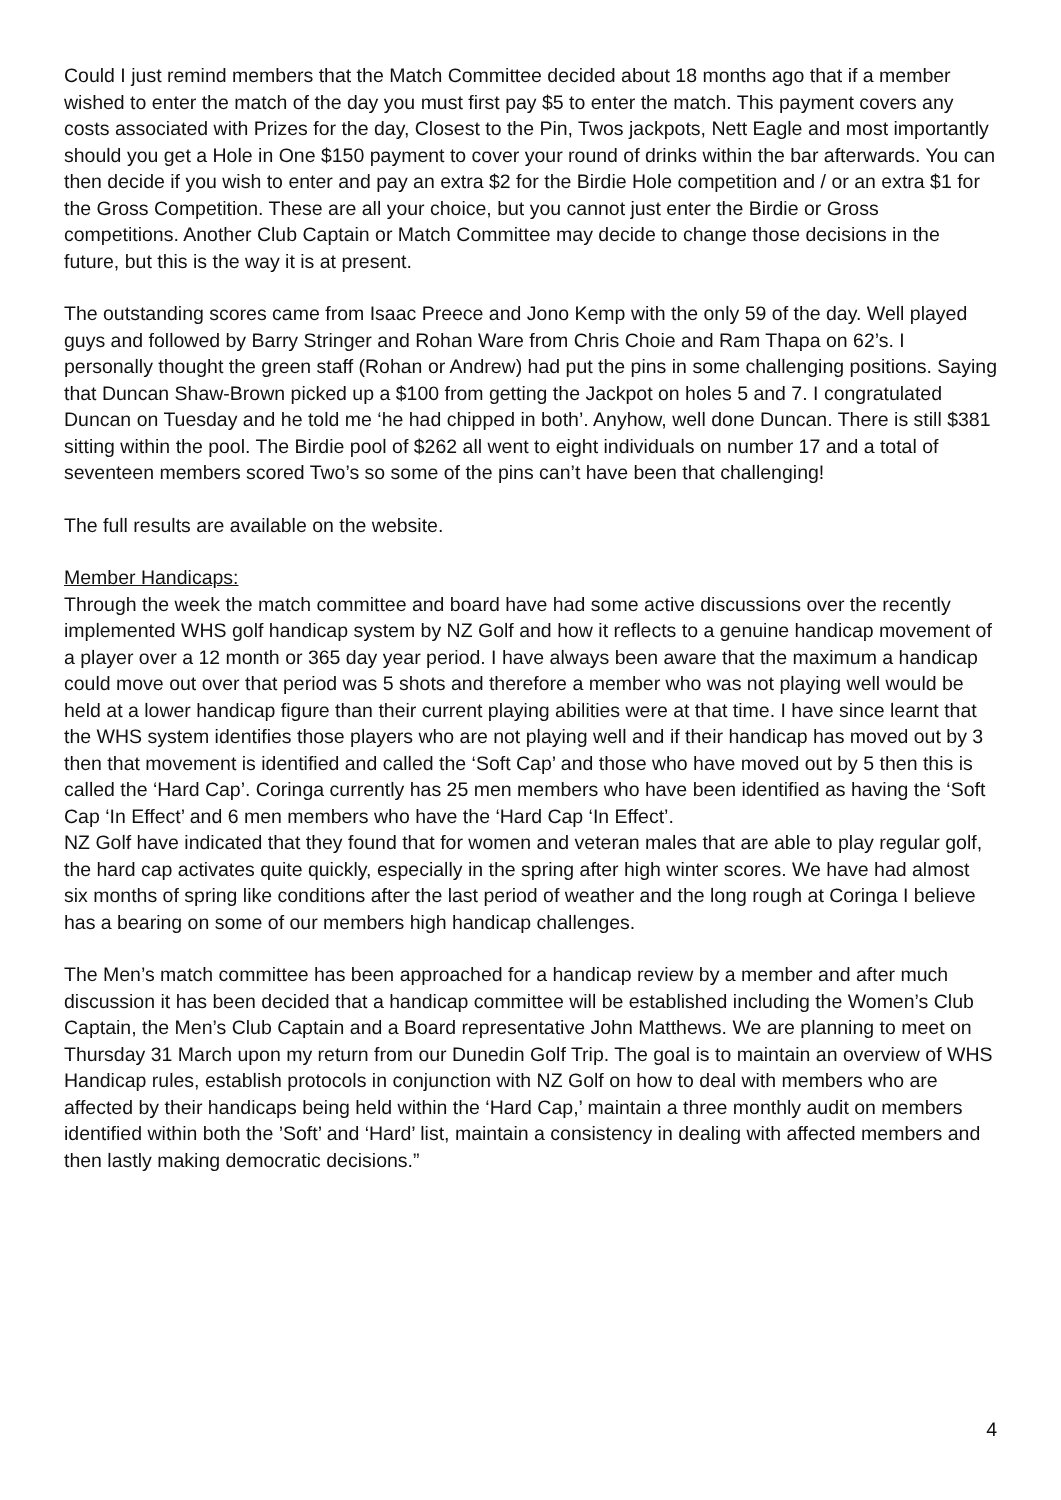Could I just remind members that the Match Committee decided about 18 months ago that if a member wished to enter the match of the day you must first pay $5 to enter the match. This payment covers any costs associated with Prizes for the day, Closest to the Pin, Twos jackpots, Nett Eagle and most importantly should you get a Hole in One $150 payment to cover your round of drinks within the bar afterwards. You can then decide if you wish to enter and pay an extra $2 for the Birdie Hole competition and / or an extra $1 for the Gross Competition. These are all your choice, but you cannot just enter the Birdie or Gross competitions. Another Club Captain or Match Committee may decide to change those decisions in the future, but this is the way it is at present.
The outstanding scores came from Isaac Preece and Jono Kemp with the only 59 of the day. Well played guys and followed by Barry Stringer and Rohan Ware from Chris Choie and Ram Thapa on 62’s. I personally thought the green staff (Rohan or Andrew) had put the pins in some challenging positions. Saying that Duncan Shaw-Brown picked up a $100 from getting the Jackpot on holes 5 and 7. I congratulated Duncan on Tuesday and he told me ‘he had chipped in both’. Anyhow, well done Duncan. There is still $381 sitting within the pool. The Birdie pool of $262 all went to eight individuals on number 17 and a total of seventeen members scored Two’s so some of the pins can’t have been that challenging!
The full results are available on the website.
Member Handicaps:
Through the week the match committee and board have had some active discussions over the recently implemented WHS golf handicap system by NZ Golf and how it reflects to a genuine handicap movement of a player over a 12 month or 365 day year period. I have always been aware that the maximum a handicap could move out over that period was 5 shots and therefore a member who was not playing well would be held at a lower handicap figure than their current playing abilities were at that time. I have since learnt that the WHS system identifies those players who are not playing well and if their handicap has moved out by 3 then that movement is identified and called the ‘Soft Cap’ and those who have moved out by 5 then this is called the ‘Hard Cap’. Coringa currently has 25 men members who have been identified as having the ‘Soft Cap ‘In Effect’ and 6 men members who have the ‘Hard Cap ‘In Effect’.
NZ Golf have indicated that they found that for women and veteran males that are able to play regular golf, the hard cap activates quite quickly, especially in the spring after high winter scores. We have had almost six months of spring like conditions after the last period of weather and the long rough at Coringa I believe has a bearing on some of our members high handicap challenges.
The Men’s match committee has been approached for a handicap review by a member and after much discussion it has been decided that a handicap committee will be established including the Women’s Club Captain, the Men’s Club Captain and a Board representative John Matthews. We are planning to meet on Thursday 31 March upon my return from our Dunedin Golf Trip. The goal is to maintain an overview of WHS Handicap rules, establish protocols in conjunction with NZ Golf on how to deal with members who are affected by their handicaps being held within the ‘Hard Cap,’ maintain a three monthly audit on members identified within both the ’Soft’ and ‘Hard’ list, maintain a consistency in dealing with affected members and then lastly making democratic decisions.”
4